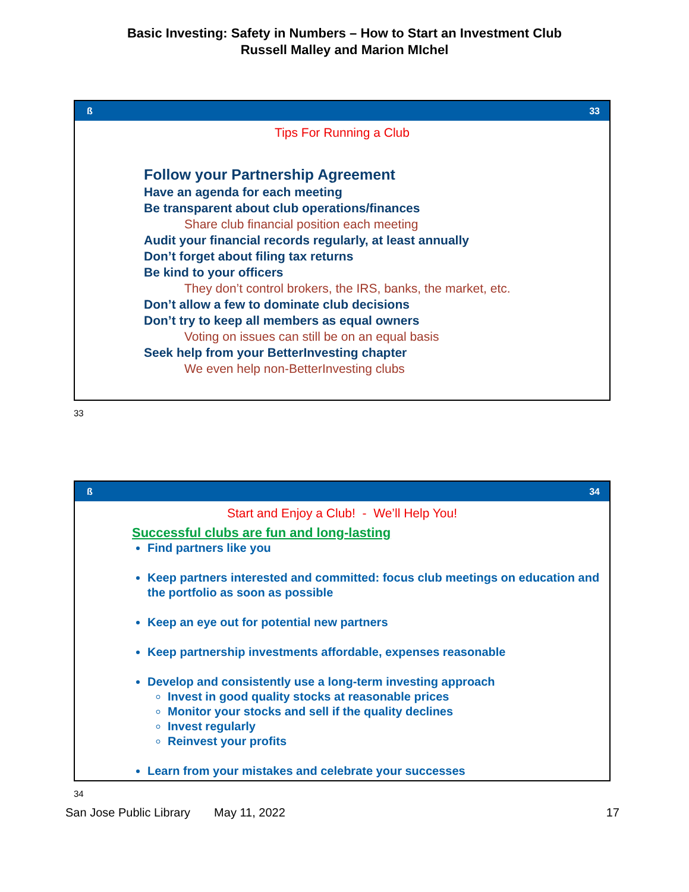Basic Investing: Safety in Numbers – How to Start an Investment Club
Russell Malley and Marion MIchel
ß 33
Tips For Running a Club
Follow your Partnership Agreement
Have an agenda for each meeting
Be transparent about club operations/finances
Share club financial position each meeting
Audit your financial records regularly, at least annually
Don’t forget about filing tax returns
Be kind to your officers
They don’t control brokers, the IRS, banks, the market, etc.
Don’t allow a few to dominate club decisions
Don’t try to keep all members as equal owners
Voting on issues can still be on an equal basis
Seek help from your BetterInvesting chapter
We even help non-BetterInvesting clubs
33
ß 34
Start and Enjoy a Club! - We’ll Help You!
Successful clubs are fun and long-lasting
Find partners like you
Keep partners interested and committed: focus club meetings on education and the portfolio as soon as possible
Keep an eye out for potential new partners
Keep partnership investments affordable, expenses reasonable
Develop and consistently use a long-term investing approach
Invest in good quality stocks at reasonable prices
Monitor your stocks and sell if the quality declines
Invest regularly
Reinvest your profits
Learn from your mistakes and celebrate your successes
34
San Jose Public Library May 11, 2022 17